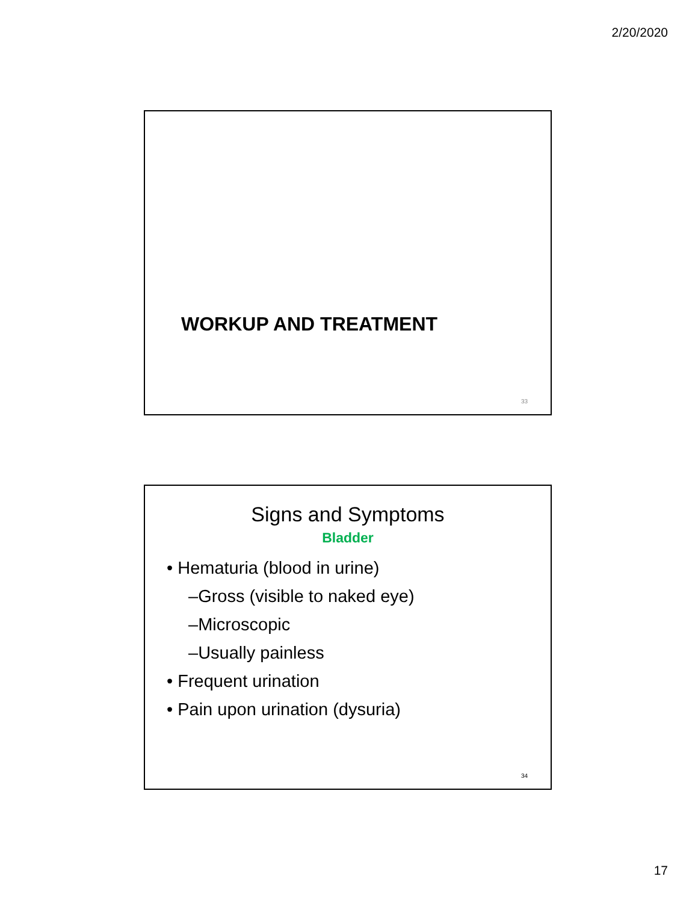2/20/2020
WORKUP AND TREATMENT
33
Signs and Symptoms
Bladder
• Hematuria (blood in urine)
–Gross (visible to naked eye)
–Microscopic
–Usually painless
• Frequent urination
• Pain upon urination (dysuria)
34
17